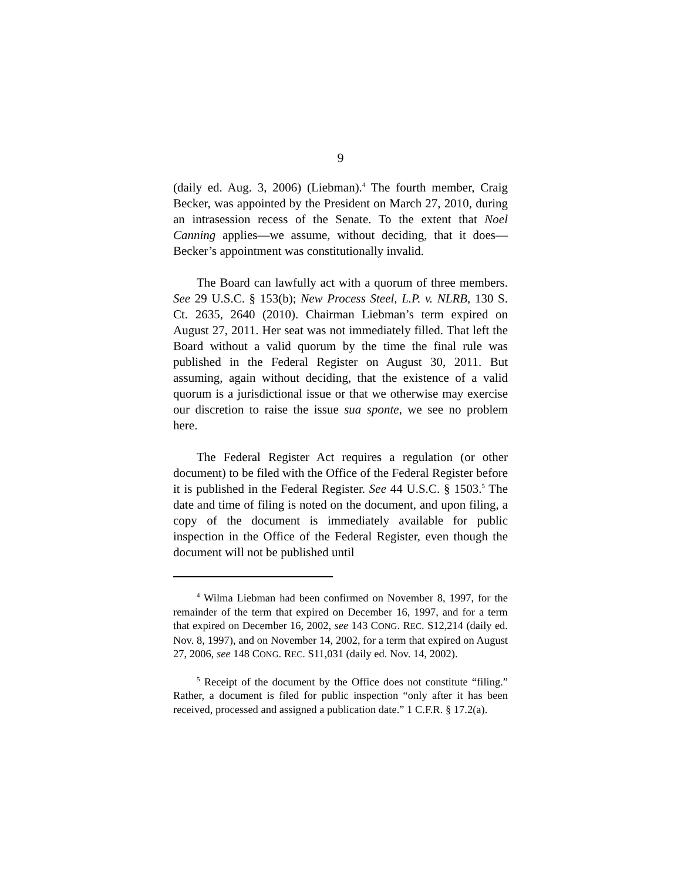9
(daily ed. Aug. 3, 2006) (Liebman).<sup>4</sup> The fourth member, Craig Becker, was appointed by the President on March 27, 2010, during an intrasession recess of the Senate. To the extent that Noel Canning applies—we assume, without deciding, that it does—Becker’s appointment was constitutionally invalid.
The Board can lawfully act with a quorum of three members. See 29 U.S.C. § 153(b); New Process Steel, L.P. v. NLRB, 130 S. Ct. 2635, 2640 (2010). Chairman Liebman’s term expired on August 27, 2011. Her seat was not immediately filled. That left the Board without a valid quorum by the time the final rule was published in the Federal Register on August 30, 2011. But assuming, again without deciding, that the existence of a valid quorum is a jurisdictional issue or that we otherwise may exercise our discretion to raise the issue sua sponte, we see no problem here.
The Federal Register Act requires a regulation (or other document) to be filed with the Office of the Federal Register before it is published in the Federal Register. See 44 U.S.C. § 1503.<sup>5</sup> The date and time of filing is noted on the document, and upon filing, a copy of the document is immediately available for public inspection in the Office of the Federal Register, even though the document will not be published until
<sup>4</sup> Wilma Liebman had been confirmed on November 8, 1997, for the remainder of the term that expired on December 16, 1997, and for a term that expired on December 16, 2002, see 143 CONG. REC. S12,214 (daily ed. Nov. 8, 1997), and on November 14, 2002, for a term that expired on August 27, 2006, see 148 CONG. REC. S11,031 (daily ed. Nov. 14, 2002).
<sup>5</sup> Receipt of the document by the Office does not constitute “filing.” Rather, a document is filed for public inspection “only after it has been received, processed and assigned a publication date.” 1 C.F.R. § 17.2(a).